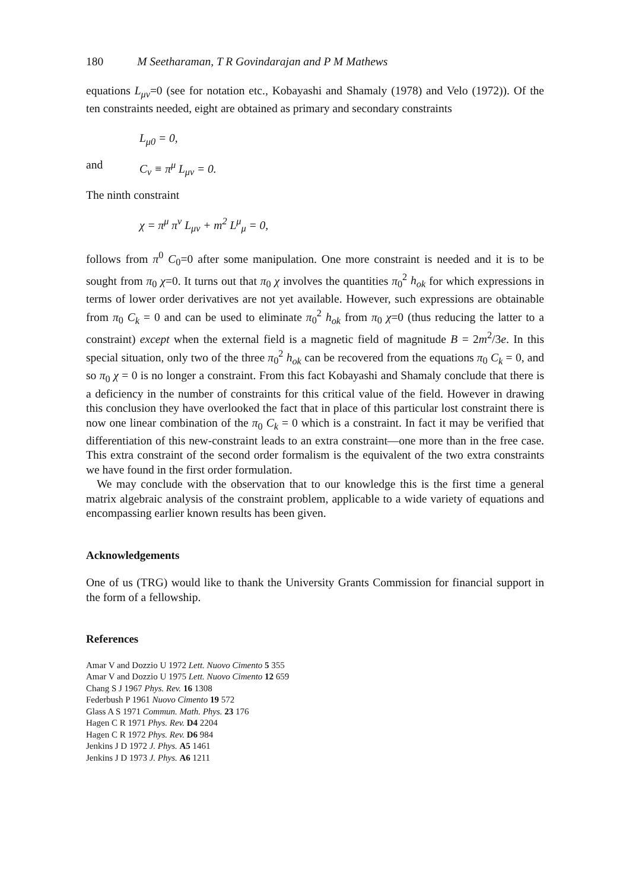180 M Seetharaman, T R Govindarajan and P M Mathews
equations L<sub>μν</sub>=0 (see for notation etc., Kobayashi and Shamaly (1978) and Velo (1972)). Of the ten constraints needed, eight are obtained as primary and secondary constraints
L<sub>μ0</sub> = 0,
and C<sub>ν</sub> ≡ π<sup>μ</sup> L<sub>μν</sub> = 0.
The ninth constraint
χ = π<sup>μ</sup> π<sup>ν</sup> L<sub>μν</sub> + m<sup>2</sup> L<sup>μ</sup><sub>μ</sub> = 0,
follows from π<sup>0</sup> C<sub>0</sub>=0 after some manipulation. One more constraint is needed and it is to be sought from π<sub>0</sub> χ=0. It turns out that π<sub>0</sub> χ involves the quantities π<sub>0</sub><sup>2</sup> h<sub>ok</sub> for which expressions in terms of lower order derivatives are not yet available. However, such expressions are obtainable from π<sub>0</sub> C<sub>k</sub> = 0 and can be used to eliminate π<sub>0</sub><sup>2</sup> h<sub>ok</sub> from π<sub>0</sub> χ=0 (thus reducing the latter to a constraint) except when the external field is a magnetic field of magnitude B = 2m<sup>2</sup>/3e. In this special situation, only two of the three π<sub>0</sub><sup>2</sup> h<sub>ok</sub> can be recovered from the equations π<sub>0</sub> C<sub>k</sub> = 0, and so π<sub>0</sub> χ = 0 is no longer a constraint. From this fact Kobayashi and Shamaly conclude that there is a deficiency in the number of constraints for this critical value of the field. However in drawing this conclusion they have overlooked the fact that in place of this particular lost constraint there is now one linear combination of the π<sub>0</sub> C<sub>k</sub> = 0 which is a constraint. In fact it may be verified that differentiation of this new-constraint leads to an extra constraint—one more than in the free case. This extra constraint of the second order formalism is the equivalent of the two extra constraints we have found in the first order formulation.
We may conclude with the observation that to our knowledge this is the first time a general matrix algebraic analysis of the constraint problem, applicable to a wide variety of equations and encompassing earlier known results has been given.
Acknowledgements
One of us (TRG) would like to thank the University Grants Commission for financial support in the form of a fellowship.
References
Amar V and Dozzio U 1972 Lett. Nuovo Cimento 5 355
Amar V and Dozzio U 1975 Lett. Nuovo Cimento 12 659
Chang S J 1967 Phys. Rev. 16 1308
Federbush P 1961 Nuovo Cimento 19 572
Glass A S 1971 Commun. Math. Phys. 23 176
Hagen C R 1971 Phys. Rev. D4 2204
Hagen C R 1972 Phys. Rev. D6 984
Jenkins J D 1972 J. Phys. A5 1461
Jenkins J D 1973 J. Phys. A6 1211